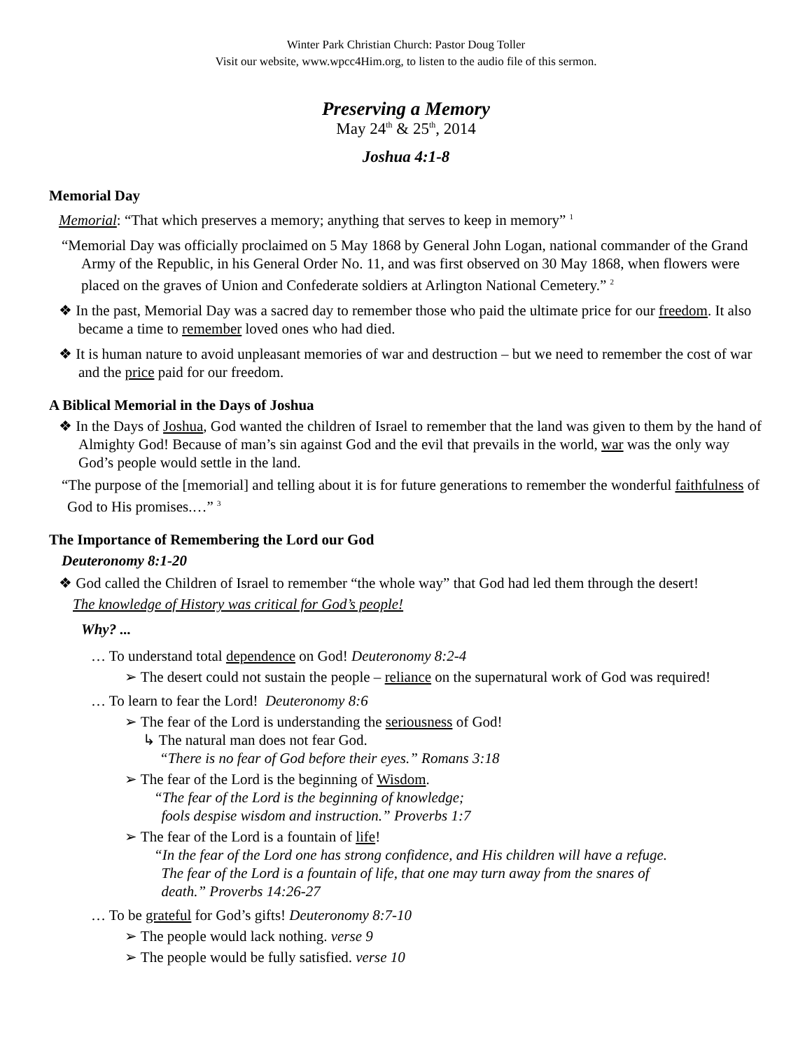Winter Park Christian Church: Pastor Doug Toller
Visit our website, www.wpcc4Him.org, to listen to the audio file of this sermon.
Preserving a Memory
May 24<sup>th</sup> & 25<sup>th</sup>, 2014
Joshua 4:1-8
Memorial Day
Memorial: “That which preserves a memory; anything that serves to keep in memory” <sup>1</sup>
“Memorial Day was officially proclaimed on 5 May 1868 by General John Logan, national commander of the Grand Army of the Republic, in his General Order No. 11, and was first observed on 30 May 1868, when flowers were placed on the graves of Union and Confederate soldiers at Arlington National Cemetery.” <sup>2</sup>
❖ In the past, Memorial Day was a sacred day to remember those who paid the ultimate price for our freedom. It also became a time to remember loved ones who had died.
❖ It is human nature to avoid unpleasant memories of war and destruction – but we need to remember the cost of war and the price paid for our freedom.
A Biblical Memorial in the Days of Joshua
❖ In the Days of Joshua, God wanted the children of Israel to remember that the land was given to them by the hand of Almighty God! Because of man’s sin against God and the evil that prevails in the world, war was the only way God’s people would settle in the land.
“The purpose of the [memorial] and telling about it is for future generations to remember the wonderful faithfulness of God to His promises.…” <sup>3</sup>
The Importance of Remembering the Lord our God
Deuteronomy 8:1-20
❖ God called the Children of Israel to remember “the whole way” that God had led them through the desert!
The knowledge of History was critical for God’s people!
Why? ...
… To understand total dependence on God! Deuteronomy 8:2-4
➢ The desert could not sustain the people – reliance on the supernatural work of God was required!
… To learn to fear the Lord! Deuteronomy 8:6
➢ The fear of the Lord is understanding the seriousness of God!
↳ The natural man does not fear God.
“There is no fear of God before their eyes.” Romans 3:18
➢ The fear of the Lord is the beginning of Wisdom.
“The fear of the Lord is the beginning of knowledge;
fools despise wisdom and instruction.” Proverbs 1:7
➢ The fear of the Lord is a fountain of life!
“In the fear of the Lord one has strong confidence, and His children will have a refuge.
The fear of the Lord is a fountain of life, that one may turn away from the snares of
death.” Proverbs 14:26-27
… To be grateful for God’s gifts! Deuteronomy 8:7-10
➢ The people would lack nothing. verse 9
➢ The people would be fully satisfied. verse 10